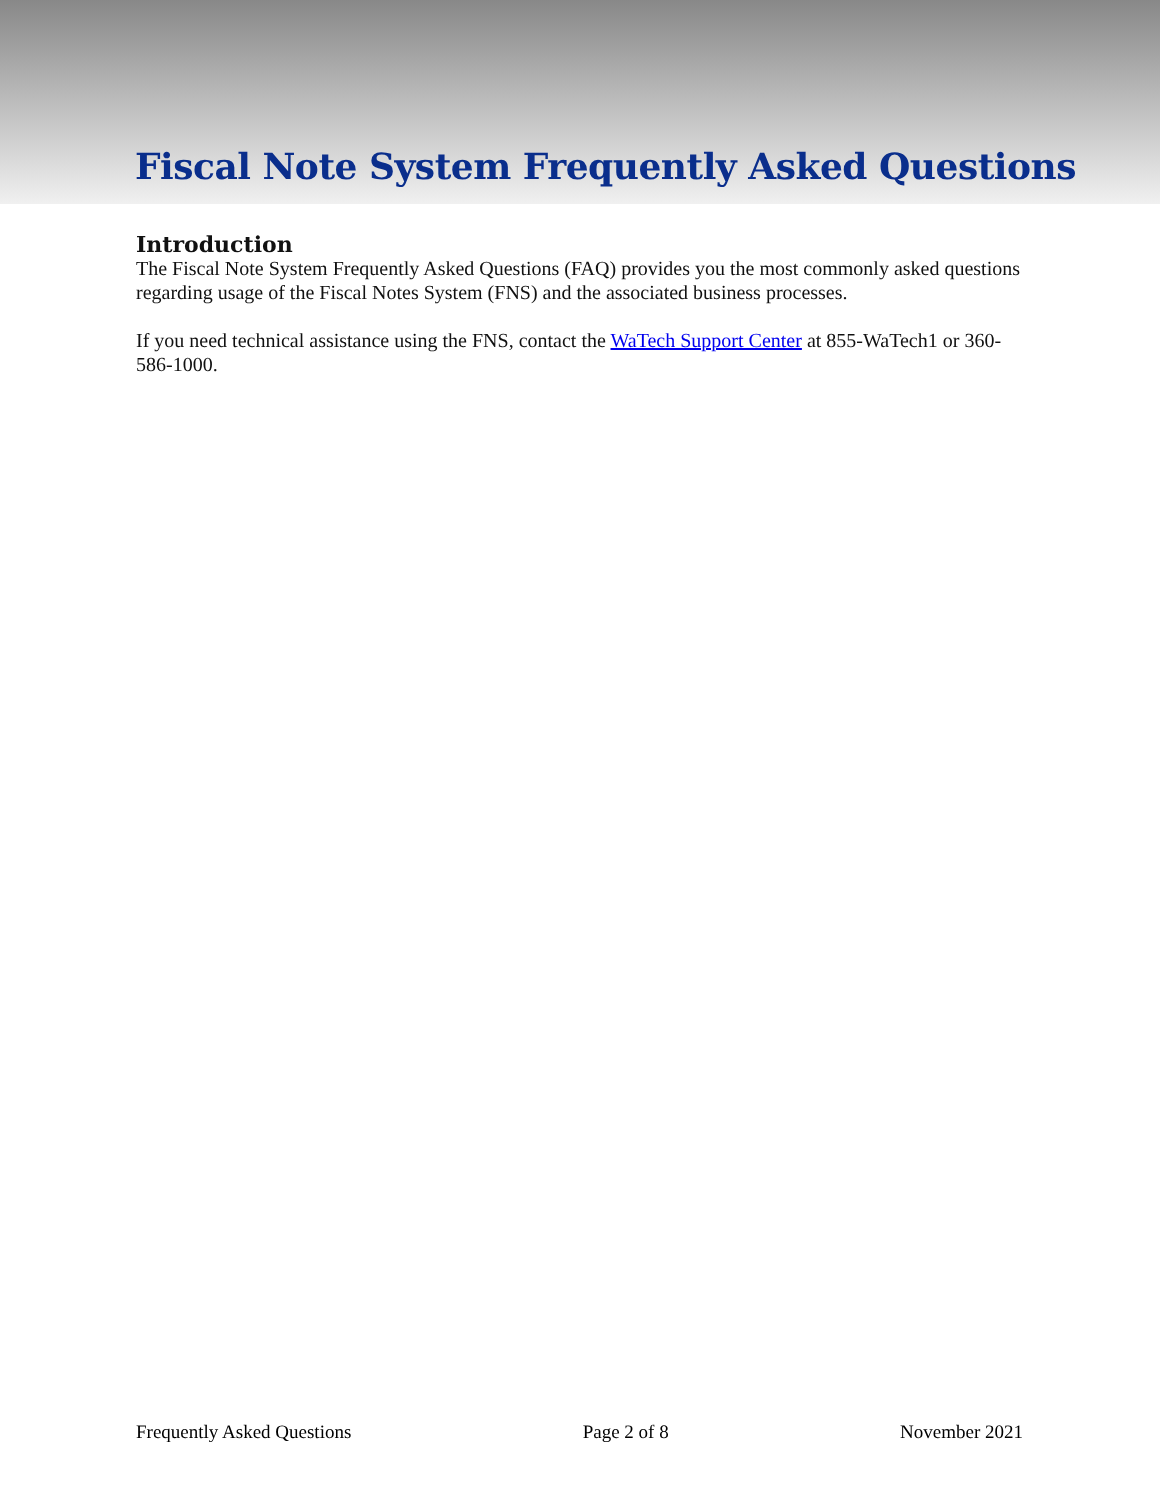Fiscal Note System Frequently Asked Questions
Introduction
The Fiscal Note System Frequently Asked Questions (FAQ) provides you the most commonly asked questions regarding usage of the Fiscal Notes System (FNS) and the associated business processes.
If you need technical assistance using the FNS, contact the WaTech Support Center at 855-WaTech1 or 360-586-1000.
Frequently Asked Questions Page 2 of 8 November 2021